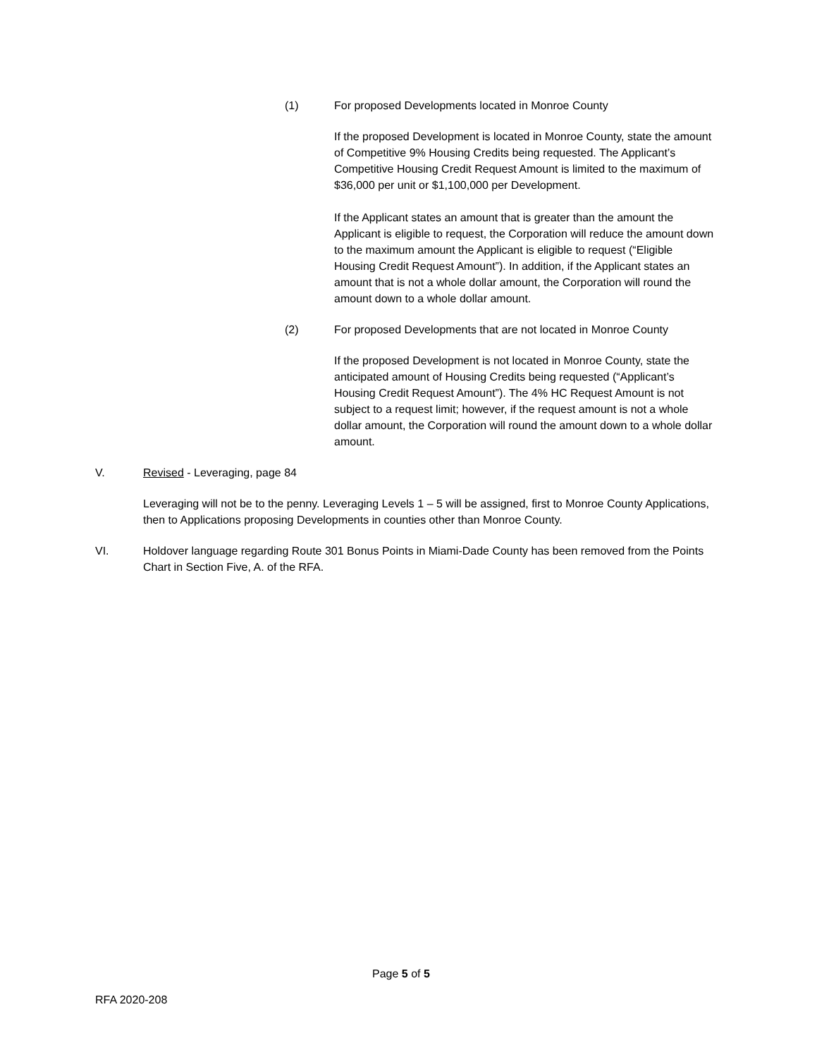(1) For proposed Developments located in Monroe County
If the proposed Development is located in Monroe County, state the amount of Competitive 9% Housing Credits being requested. The Applicant’s Competitive Housing Credit Request Amount is limited to the maximum of $36,000 per unit or $1,100,000 per Development.
If the Applicant states an amount that is greater than the amount the Applicant is eligible to request, the Corporation will reduce the amount down to the maximum amount the Applicant is eligible to request (“Eligible Housing Credit Request Amount”). In addition, if the Applicant states an amount that is not a whole dollar amount, the Corporation will round the amount down to a whole dollar amount.
(2) For proposed Developments that are not located in Monroe County
If the proposed Development is not located in Monroe County, state the anticipated amount of Housing Credits being requested (“Applicant’s Housing Credit Request Amount”). The 4% HC Request Amount is not subject to a request limit; however, if the request amount is not a whole dollar amount, the Corporation will round the amount down to a whole dollar amount.
V. Revised - Leveraging, page 84
Leveraging will not be to the penny. Leveraging Levels 1 – 5 will be assigned, first to Monroe County Applications, then to Applications proposing Developments in counties other than Monroe County.
VI. Holdover language regarding Route 301 Bonus Points in Miami-Dade County has been removed from the Points Chart in Section Five, A. of the RFA.
Page 5 of 5
RFA 2020-208